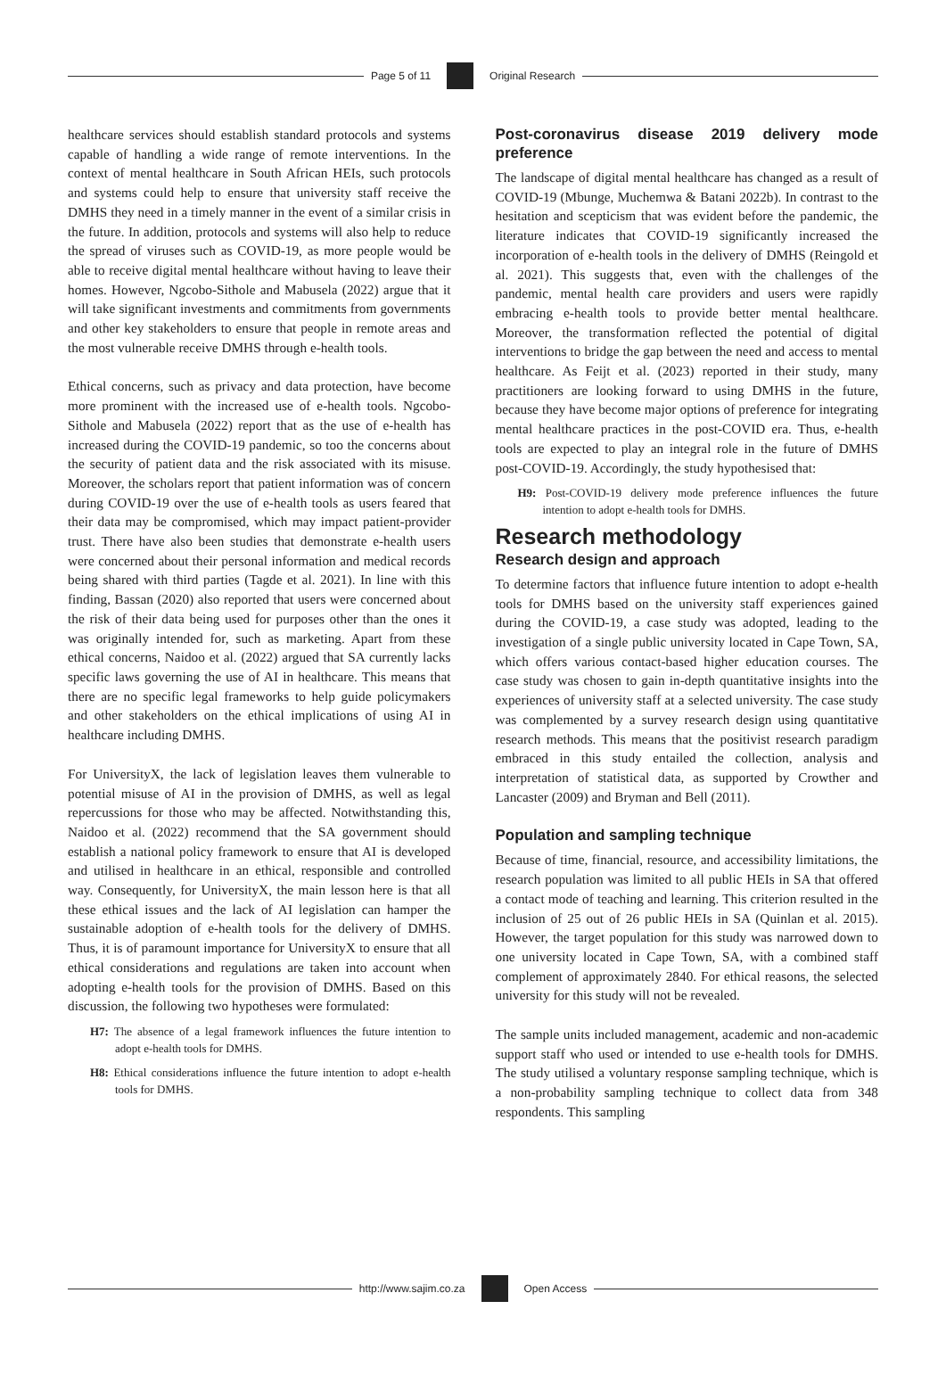Page 5 of 11 Original Research
healthcare services should establish standard protocols and systems capable of handling a wide range of remote interventions. In the context of mental healthcare in South African HEIs, such protocols and systems could help to ensure that university staff receive the DMHS they need in a timely manner in the event of a similar crisis in the future. In addition, protocols and systems will also help to reduce the spread of viruses such as COVID-19, as more people would be able to receive digital mental healthcare without having to leave their homes. However, Ngcobo-Sithole and Mabusela (2022) argue that it will take significant investments and commitments from governments and other key stakeholders to ensure that people in remote areas and the most vulnerable receive DMHS through e-health tools.
Ethical concerns, such as privacy and data protection, have become more prominent with the increased use of e-health tools. Ngcobo-Sithole and Mabusela (2022) report that as the use of e-health has increased during the COVID-19 pandemic, so too the concerns about the security of patient data and the risk associated with its misuse. Moreover, the scholars report that patient information was of concern during COVID-19 over the use of e-health tools as users feared that their data may be compromised, which may impact patient-provider trust. There have also been studies that demonstrate e-health users were concerned about their personal information and medical records being shared with third parties (Tagde et al. 2021). In line with this finding, Bassan (2020) also reported that users were concerned about the risk of their data being used for purposes other than the ones it was originally intended for, such as marketing. Apart from these ethical concerns, Naidoo et al. (2022) argued that SA currently lacks specific laws governing the use of AI in healthcare. This means that there are no specific legal frameworks to help guide policymakers and other stakeholders on the ethical implications of using AI in healthcare including DMHS.
For UniversityX, the lack of legislation leaves them vulnerable to potential misuse of AI in the provision of DMHS, as well as legal repercussions for those who may be affected. Notwithstanding this, Naidoo et al. (2022) recommend that the SA government should establish a national policy framework to ensure that AI is developed and utilised in healthcare in an ethical, responsible and controlled way. Consequently, for UniversityX, the main lesson here is that all these ethical issues and the lack of AI legislation can hamper the sustainable adoption of e-health tools for the delivery of DMHS. Thus, it is of paramount importance for UniversityX to ensure that all ethical considerations and regulations are taken into account when adopting e-health tools for the provision of DMHS. Based on this discussion, the following two hypotheses were formulated:
H7: The absence of a legal framework influences the future intention to adopt e-health tools for DMHS.
H8: Ethical considerations influence the future intention to adopt e-health tools for DMHS.
Post-coronavirus disease 2019 delivery mode preference
The landscape of digital mental healthcare has changed as a result of COVID-19 (Mbunge, Muchemwa & Batani 2022b). In contrast to the hesitation and scepticism that was evident before the pandemic, the literature indicates that COVID-19 significantly increased the incorporation of e-health tools in the delivery of DMHS (Reingold et al. 2021). This suggests that, even with the challenges of the pandemic, mental health care providers and users were rapidly embracing e-health tools to provide better mental healthcare. Moreover, the transformation reflected the potential of digital interventions to bridge the gap between the need and access to mental healthcare. As Feijt et al. (2023) reported in their study, many practitioners are looking forward to using DMHS in the future, because they have become major options of preference for integrating mental healthcare practices in the post-COVID era. Thus, e-health tools are expected to play an integral role in the future of DMHS post-COVID-19. Accordingly, the study hypothesised that:
H9: Post-COVID-19 delivery mode preference influences the future intention to adopt e-health tools for DMHS.
Research methodology
Research design and approach
To determine factors that influence future intention to adopt e-health tools for DMHS based on the university staff experiences gained during the COVID-19, a case study was adopted, leading to the investigation of a single public university located in Cape Town, SA, which offers various contact-based higher education courses. The case study was chosen to gain in-depth quantitative insights into the experiences of university staff at a selected university. The case study was complemented by a survey research design using quantitative research methods. This means that the positivist research paradigm embraced in this study entailed the collection, analysis and interpretation of statistical data, as supported by Crowther and Lancaster (2009) and Bryman and Bell (2011).
Population and sampling technique
Because of time, financial, resource, and accessibility limitations, the research population was limited to all public HEIs in SA that offered a contact mode of teaching and learning. This criterion resulted in the inclusion of 25 out of 26 public HEIs in SA (Quinlan et al. 2015). However, the target population for this study was narrowed down to one university located in Cape Town, SA, with a combined staff complement of approximately 2840. For ethical reasons, the selected university for this study will not be revealed.
The sample units included management, academic and non-academic support staff who used or intended to use e-health tools for DMHS. The study utilised a voluntary response sampling technique, which is a non-probability sampling technique to collect data from 348 respondents. This sampling
http://www.sajim.co.za Open Access